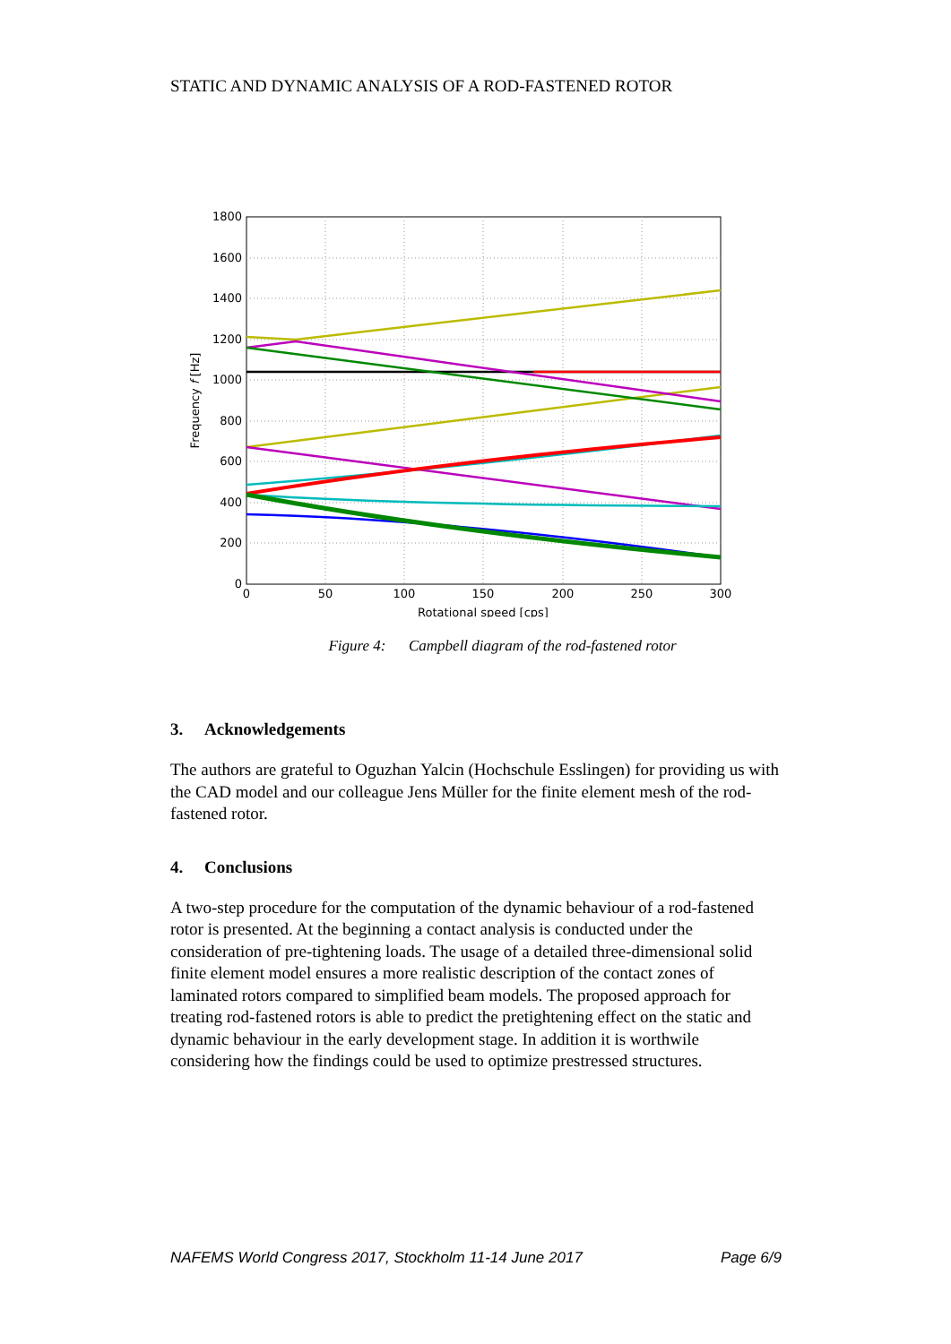STATIC AND DYNAMIC ANALYSIS OF A ROD-FASTENED ROTOR
1800
1600
1400
1200
1000
800
600
400
200
0
0
50
100
150
200
250
300
Rotational speed [cps]
Frequency f [Hz]
Figure 4: Campbell diagram of the rod-fastened rotor
3. Acknowledgements
The authors are grateful to Oguzhan Yalcin (Hochschule Esslingen) for providing us with the CAD model and our colleague Jens Müller for the finite element mesh of the rod-fastened rotor.
4. Conclusions
A two-step procedure for the computation of the dynamic behaviour of a rod-fastened rotor is presented. At the beginning a contact analysis is conducted under the consideration of pre-tightening loads. The usage of a detailed three-dimensional solid finite element model ensures a more realistic description of the contact zones of laminated rotors compared to simplified beam models. The proposed approach for treating rod-fastened rotors is able to predict the pretightening effect on the static and dynamic behaviour in the early development stage. In addition it is worthwile considering how the findings could be used to optimize prestressed structures.
NAFEMS World Congress 2017, Stockholm 11-14 June 2017 Page 6/9